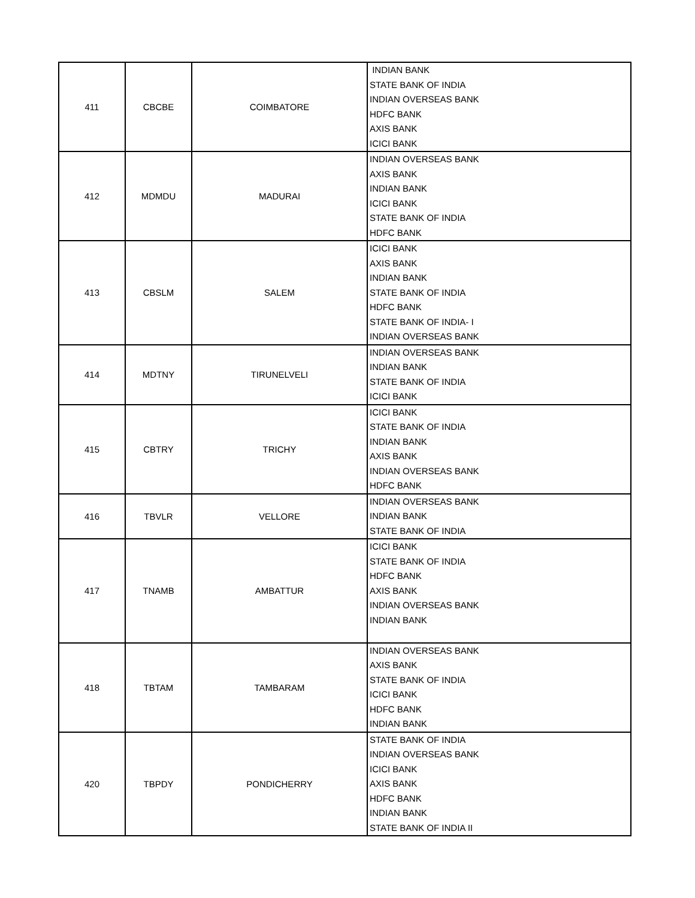| 411 | CBCBE | COIMBATORE | INDIAN BANK STATE BANK OF INDIA INDIAN OVERSEAS BANK HDFC BANK AXIS BANK ICICI BANK |
| 412 | MDMDU | MADURAI | INDIAN OVERSEAS BANK AXIS BANK INDIAN BANK ICICI BANK STATE BANK OF INDIA HDFC BANK |
| 413 | CBSLM | SALEM | ICICI BANK AXIS BANK INDIAN BANK STATE BANK OF INDIA HDFC BANK STATE BANK OF INDIA- I INDIAN OVERSEAS BANK |
| 414 | MDTNY | TIRUNELVELI | INDIAN OVERSEAS BANK INDIAN BANK STATE BANK OF INDIA ICICI BANK |
| 415 | CBTRY | TRICHY | ICICI BANK STATE BANK OF INDIA INDIAN BANK AXIS BANK INDIAN OVERSEAS BANK HDFC BANK |
| 416 | TBVLR | VELLORE | INDIAN OVERSEAS BANK INDIAN BANK STATE BANK OF INDIA |
| 417 | TNAMB | AMBATTUR | ICICI BANK STATE BANK OF INDIA HDFC BANK AXIS BANK INDIAN OVERSEAS BANK INDIAN BANK |
| 418 | TBTAM | TAMBARAM | INDIAN OVERSEAS BANK AXIS BANK STATE BANK OF INDIA ICICI BANK HDFC BANK INDIAN BANK |
| 420 | TBPDY | PONDICHERRY | STATE BANK OF INDIA INDIAN OVERSEAS BANK ICICI BANK AXIS BANK HDFC BANK INDIAN BANK STATE BANK OF INDIA II |